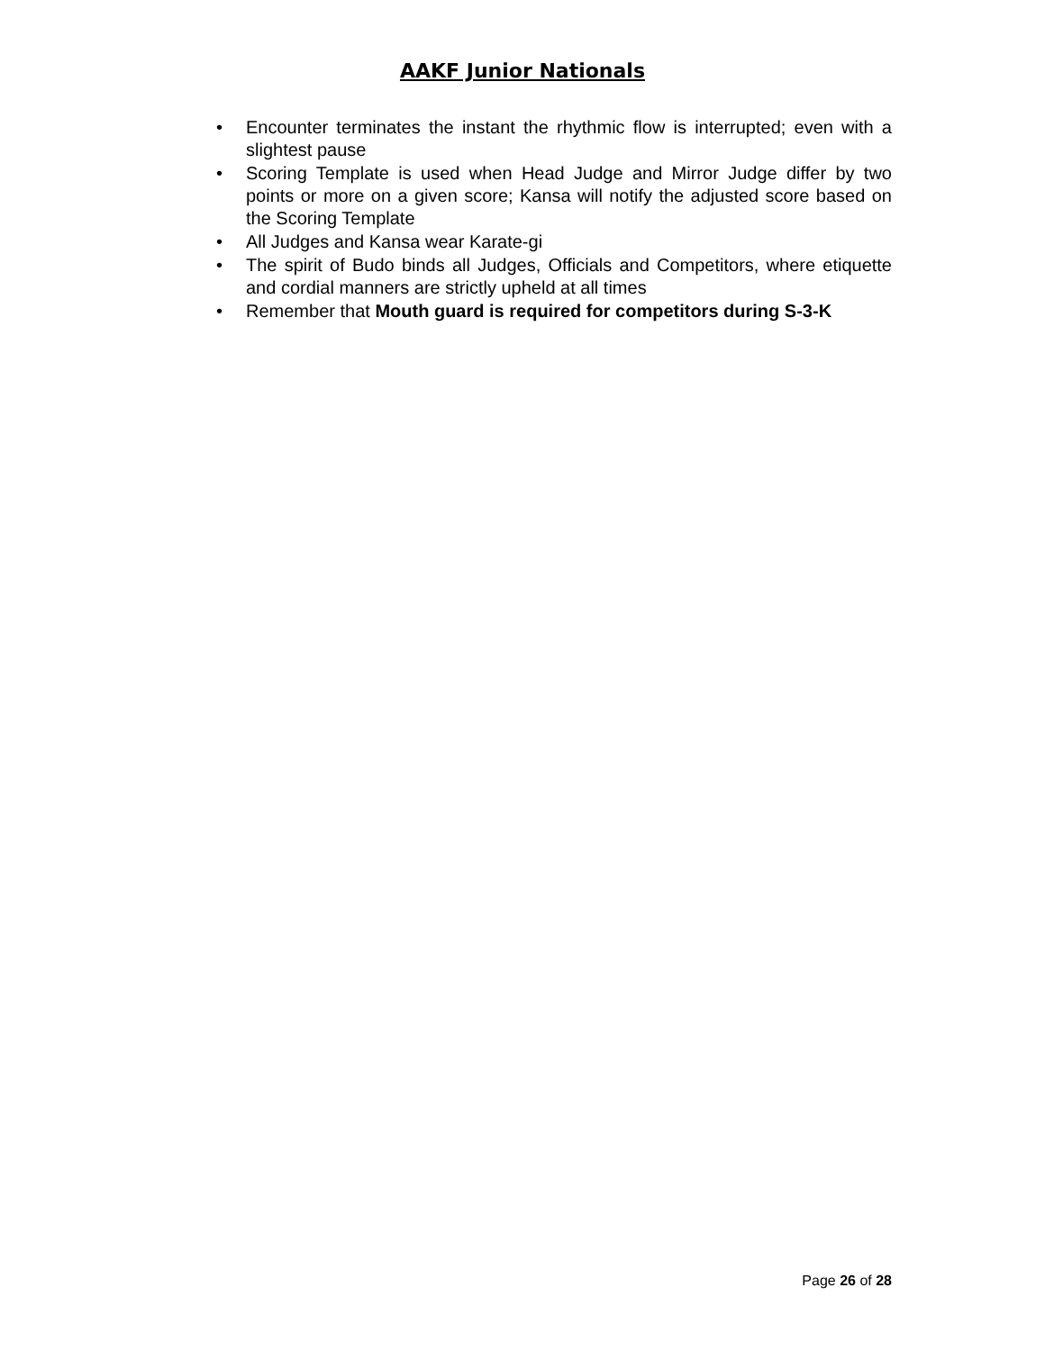AAKF Junior Nationals
• Encounter terminates the instant the rhythmic flow is interrupted; even with a slightest pause
• Scoring Template is used when Head Judge and Mirror Judge differ by two points or more on a given score; Kansa will notify the adjusted score based on the Scoring Template
• All Judges and Kansa wear Karate-gi
• The spirit of Budo binds all Judges, Officials and Competitors, where etiquette and cordial manners are strictly upheld at all times
• Remember that Mouth guard is required for competitors during S-3-K
Page 26 of 28